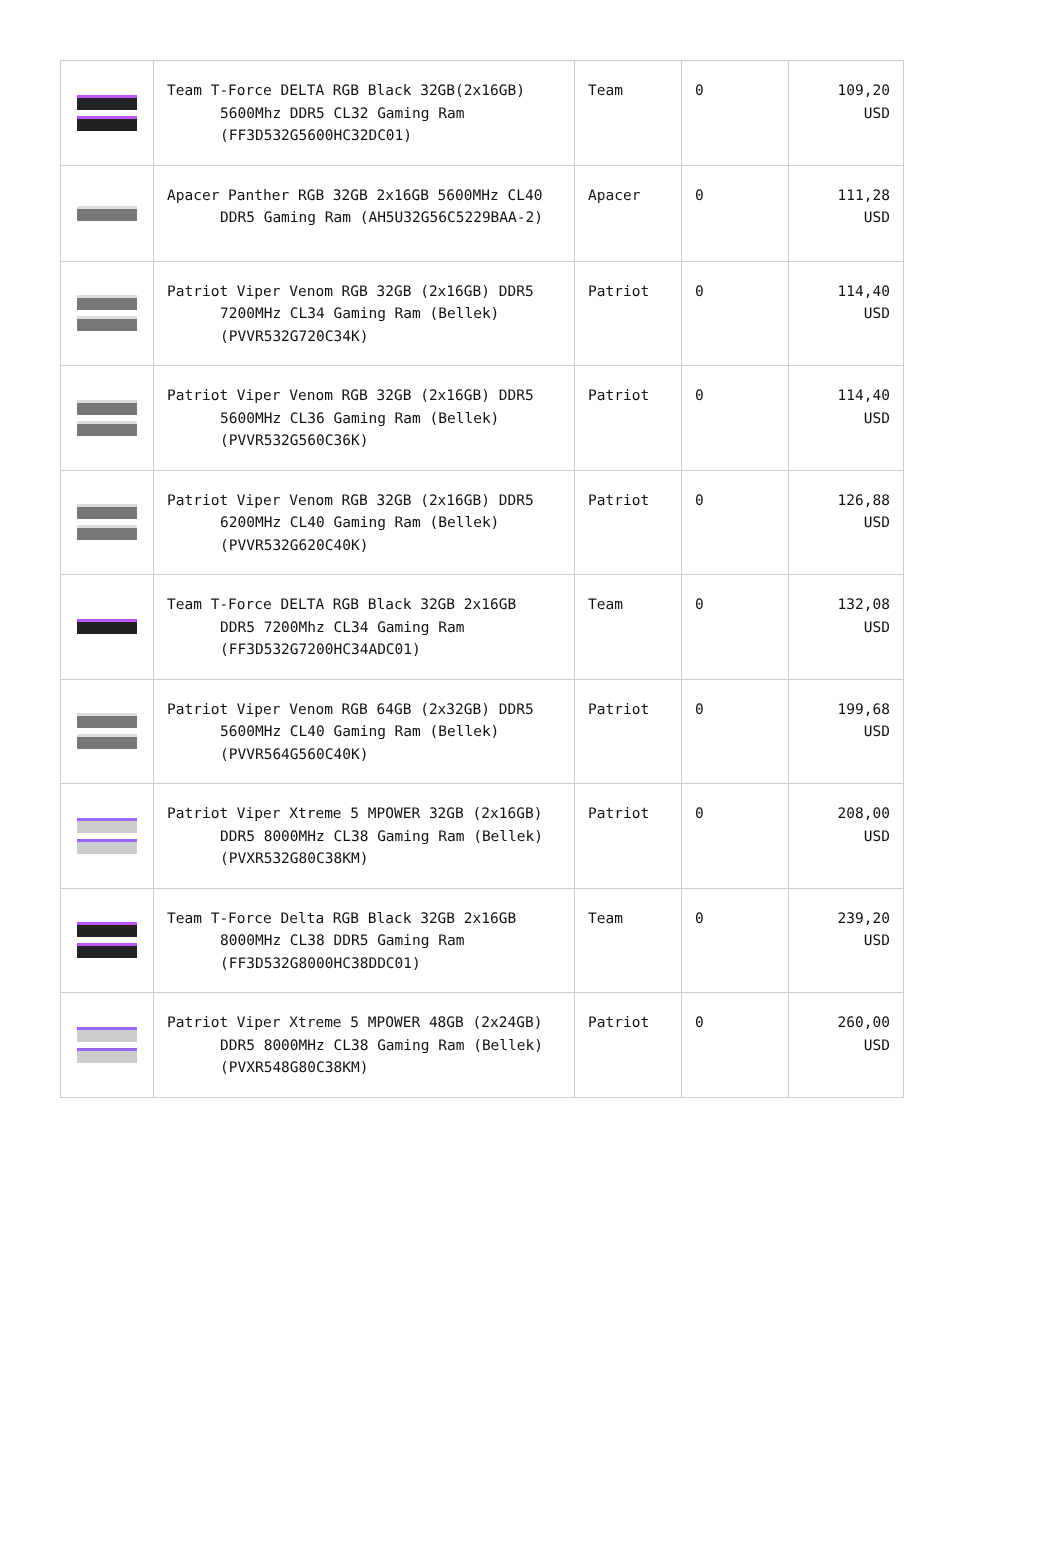| | Team T-Force DELTA RGB Black 32GB(2x16GB) 5600Mhz DDR5 CL32 Gaming Ram (FF3D532G5600HC32DC01) | Team | 0 | 109,20 USD |
| | Apacer Panther RGB 32GB 2x16GB 5600MHz CL40 DDR5 Gaming Ram (AH5U32G56C5229BAA-2) | Apacer | 0 | 111,28 USD |
| | Patriot Viper Venom RGB 32GB (2x16GB) DDR5 7200MHz CL34 Gaming Ram (Bellek) (PVVR532G720C34K) | Patriot | 0 | 114,40 USD |
| | Patriot Viper Venom RGB 32GB (2x16GB) DDR5 5600MHz CL36 Gaming Ram (Bellek) (PVVR532G560C36K) | Patriot | 0 | 114,40 USD |
| | Patriot Viper Venom RGB 32GB (2x16GB) DDR5 6200MHz CL40 Gaming Ram (Bellek) (PVVR532G620C40K) | Patriot | 0 | 126,88 USD |
| | Team T-Force DELTA RGB Black 32GB 2x16GB DDR5 7200Mhz CL34 Gaming Ram (FF3D532G7200HC34ADC01) | Team | 0 | 132,08 USD |
| | Patriot Viper Venom RGB 64GB (2x32GB) DDR5 5600MHz CL40 Gaming Ram (Bellek) (PVVR564G560C40K) | Patriot | 0 | 199,68 USD |
| | Patriot Viper Xtreme 5 MPOWER 32GB (2x16GB) DDR5 8000MHz CL38 Gaming Ram (Bellek) (PVXR532G80C38KM) | Patriot | 0 | 208,00 USD |
| | Team T-Force Delta RGB Black 32GB 2x16GB 8000MHz CL38 DDR5 Gaming Ram (FF3D532G8000HC38DDC01) | Team | 0 | 239,20 USD |
| | Patriot Viper Xtreme 5 MPOWER 48GB (2x24GB) DDR5 8000MHz CL38 Gaming Ram (Bellek) (PVXR548G80C38KM) | Patriot | 0 | 260,00 USD |